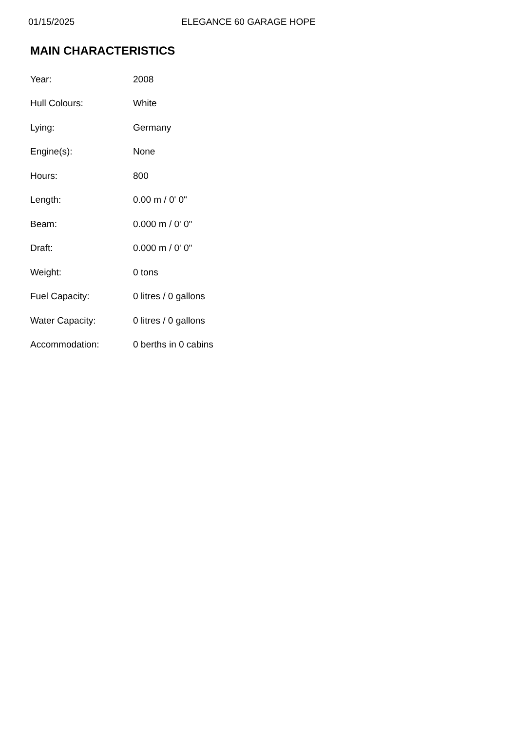01/15/2025 ELEGANCE 60 GARAGE HOPE
MAIN CHARACTERISTICS
| Year: | 2008 |
| Hull Colours: | White |
| Lying: | Germany |
| Engine(s): | None |
| Hours: | 800 |
| Length: | 0.00 m / 0' 0" |
| Beam: | 0.000 m / 0' 0" |
| Draft: | 0.000 m / 0' 0" |
| Weight: | 0 tons |
| Fuel Capacity: | 0 litres / 0 gallons |
| Water Capacity: | 0 litres / 0 gallons |
| Accommodation: | 0 berths in 0 cabins |